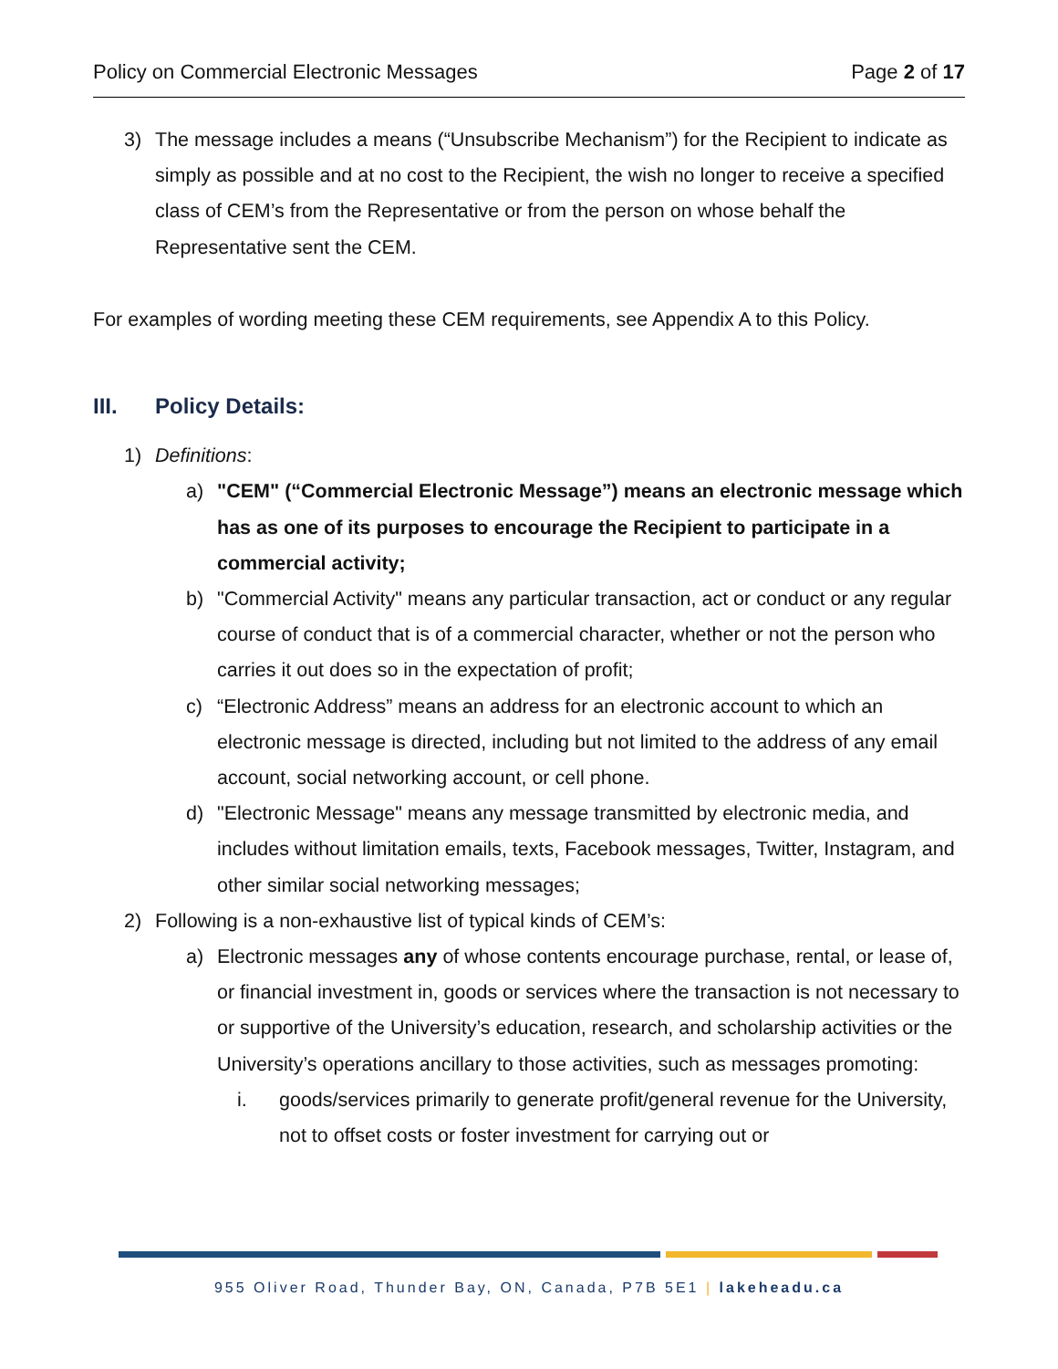Policy on Commercial Electronic Messages Page 2 of 17
3) The message includes a means (“Unsubscribe Mechanism”) for the Recipient to indicate as simply as possible and at no cost to the Recipient, the wish no longer to receive a specified class of CEM’s from the Representative or from the person on whose behalf the Representative sent the CEM.
For examples of wording meeting these CEM requirements, see Appendix A to this Policy.
III. Policy Details:
1) Definitions:
a) "CEM" (“Commercial Electronic Message”) means an electronic message which has as one of its purposes to encourage the Recipient to participate in a commercial activity;
b) "Commercial Activity" means any particular transaction, act or conduct or any regular course of conduct that is of a commercial character, whether or not the person who carries it out does so in the expectation of profit;
c) “Electronic Address” means an address for an electronic account to which an electronic message is directed, including but not limited to the address of any email account, social networking account, or cell phone.
d) "Electronic Message" means any message transmitted by electronic media, and includes without limitation emails, texts, Facebook messages, Twitter, Instagram, and other similar social networking messages;
2) Following is a non-exhaustive list of typical kinds of CEM’s:
a) Electronic messages any of whose contents encourage purchase, rental, or lease of, or financial investment in, goods or services where the transaction is not necessary to or supportive of the University’s education, research, and scholarship activities or the University’s operations ancillary to those activities, such as messages promoting:
i. goods/services primarily to generate profit/general revenue for the University, not to offset costs or foster investment for carrying out or
955 Oliver Road, Thunder Bay, ON, Canada, P7B 5E1 | lakeheadu.ca